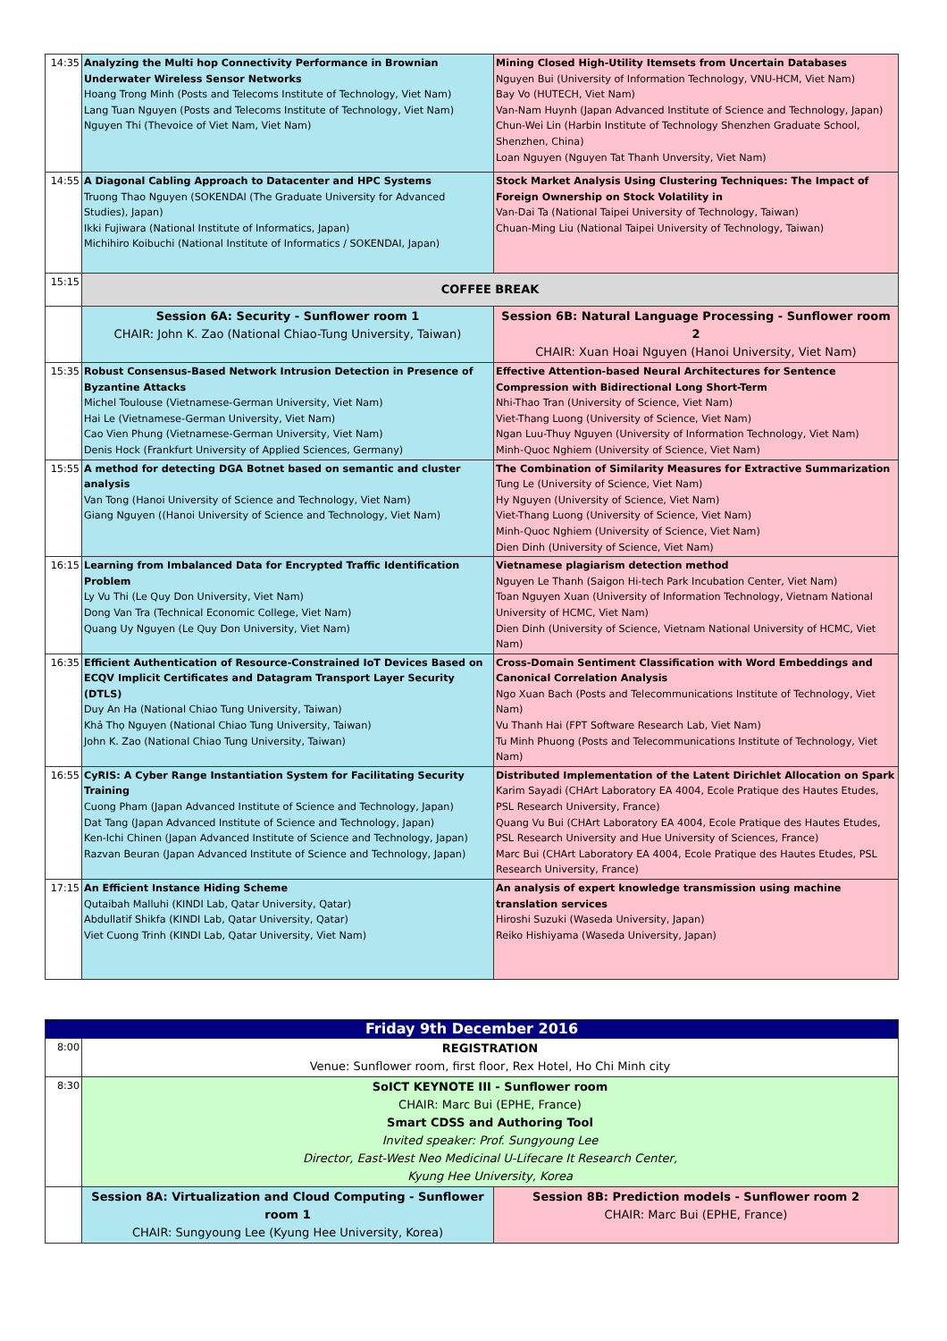| 14:35 | Analyzing the Multi hop Connectivity Performance in Brownian Underwater Wireless Sensor Networks Hoang Trong Minh (Posts and Telecoms Institute of Technology, Viet Nam) Lang Tuan Nguyen (Posts and Telecoms Institute of Technology, Viet Nam) Nguyen Thi (Thevoice of Viet Nam, Viet Nam) | Mining Closed High-Utility Itemsets from Uncertain Databases Nguyen Bui (University of Information Technology, VNU-HCM, Viet Nam) Bay Vo (HUTECH, Viet Nam) Van-Nam Huynh (Japan Advanced Institute of Science and Technology, Japan) Chun-Wei Lin (Harbin Institute of Technology Shenzhen Graduate School, Shenzhen, China) Loan Nguyen (Nguyen Tat Thanh Unversity, Viet Nam) |
| 14:55 | A Diagonal Cabling Approach to Datacenter and HPC Systems Truong Thao Nguyen (SOKENDAI (The Graduate University for Advanced Studies), Japan) Ikki Fujiwara (National Institute of Informatics, Japan) Michihiro Koibuchi (National Institute of Informatics / SOKENDAI, Japan) | Stock Market Analysis Using Clustering Techniques: The Impact of Foreign Ownership on Stock Volatility in Van-Dai Ta (National Taipei University of Technology, Taiwan) Chuan-Ming Liu (National Taipei University of Technology, Taiwan) |
| 15:15 | COFFEE BREAK | |
| | Session 6A: Security - Sunflower room 1 CHAIR: John K. Zao (National Chiao-Tung University, Taiwan) | Session 6B: Natural Language Processing - Sunflower room 2 CHAIR: Xuan Hoai Nguyen (Hanoi University, Viet Nam) |
| 15:35 | Robust Consensus-Based Network Intrusion Detection in Presence of Byzantine Attacks Michel Toulouse (Vietnamese-German University, Viet Nam) Hai Le (Vietnamese-German University, Viet Nam) Cao Vien Phung (Vietnamese-German University, Viet Nam) Denis Hock (Frankfurt University of Applied Sciences, Germany) | Effective Attention-based Neural Architectures for Sentence Compression with Bidirectional Long Short-Term Nhi-Thao Tran (University of Science, Viet Nam) Viet-Thang Luong (University of Science, Viet Nam) Ngan Luu-Thuy Nguyen (University of Information Technology, Viet Nam) Minh-Quoc Nghiem (University of Science, Viet Nam) |
| 15:55 | A method for detecting DGA Botnet based on semantic and cluster analysis Van Tong (Hanoi University of Science and Technology, Viet Nam) Giang Nguyen ((Hanoi University of Science and Technology, Viet Nam) | The Combination of Similarity Measures for Extractive Summarization Tung Le (University of Science, Viet Nam) Hy Nguyen (University of Science, Viet Nam) Viet-Thang Luong (University of Science, Viet Nam) Minh-Quoc Nghiem (University of Science, Viet Nam) Dien Dinh (University of Science, Viet Nam) |
| 16:15 | Learning from Imbalanced Data for Encrypted Traffic Identification Problem Ly Vu Thi (Le Quy Don University, Viet Nam) Dong Van Tra (Technical Economic College, Viet Nam) Quang Uy Nguyen (Le Quy Don University, Viet Nam) | Vietnamese plagiarism detection method Nguyen Le Thanh (Saigon Hi-tech Park Incubation Center, Viet Nam) Toan Nguyen Xuan (University of Information Technology, Vietnam National University of HCMC, Viet Nam) Dien Dinh (University of Science, Vietnam National University of HCMC, Viet Nam) |
| 16:35 | Efficient Authentication of Resource-Constrained IoT Devices Based on ECQV Implicit Certificates and Datagram Transport Layer Security (DTLS) Duy An Ha (National Chiao Tung University, Taiwan) Khả Thọ Nguyen (National Chiao Tung University, Taiwan) John K. Zao (National Chiao Tung University, Taiwan) | Cross-Domain Sentiment Classification with Word Embeddings and Canonical Correlation Analysis Ngo Xuan Bach (Posts and Telecommunications Institute of Technology, Viet Nam) Vu Thanh Hai (FPT Software Research Lab, Viet Nam) Tu Minh Phuong (Posts and Telecommunications Institute of Technology, Viet Nam) |
| 16:55 | CyRIS: A Cyber Range Instantiation System for Facilitating Security Training Cuong Pham (Japan Advanced Institute of Science and Technology, Japan) Dat Tang (Japan Advanced Institute of Science and Technology, Japan) Ken-Ichi Chinen (Japan Advanced Institute of Science and Technology, Japan) Razvan Beuran (Japan Advanced Institute of Science and Technology, Japan) | Distributed Implementation of the Latent Dirichlet Allocation on Spark Karim Sayadi (CHArt Laboratory EA 4004, Ecole Pratique des Hautes Etudes, PSL Research University, France) Quang Vu Bui (CHArt Laboratory EA 4004, Ecole Pratique des Hautes Etudes, PSL Research University and Hue University of Sciences, France) Marc Bui (CHArt Laboratory EA 4004, Ecole Pratique des Hautes Etudes, PSL Research University, France) |
| 17:15 | An Efficient Instance Hiding Scheme Qutaibah Malluhi (KINDI Lab, Qatar University, Qatar) Abdullatif Shikfa (KINDI Lab, Qatar University, Qatar) Viet Cuong Trinh (KINDI Lab, Qatar University, Viet Nam) | An analysis of expert knowledge transmission using machine translation services Hiroshi Suzuki (Waseda University, Japan) Reiko Hishiyama (Waseda University, Japan) |
| Friday 9th December 2016 | | |
| 8:00 | REGISTRATION Venue: Sunflower room, first floor, Rex Hotel, Ho Chi Minh city | |
| 8:30 | SoICT KEYNOTE III - Sunflower room CHAIR: Marc Bui (EPHE, France) Smart CDSS and Authoring Tool Invited speaker: Prof. Sungyoung Lee Director, East-West Neo Medicinal U-Lifecare It Research Center, Kyung Hee University, Korea | |
| | Session 8A: Virtualization and Cloud Computing - Sunflower room 1 CHAIR: Sungyoung Lee (Kyung Hee University, Korea) | Session 8B: Prediction models - Sunflower room 2 CHAIR: Marc Bui (EPHE, France) |